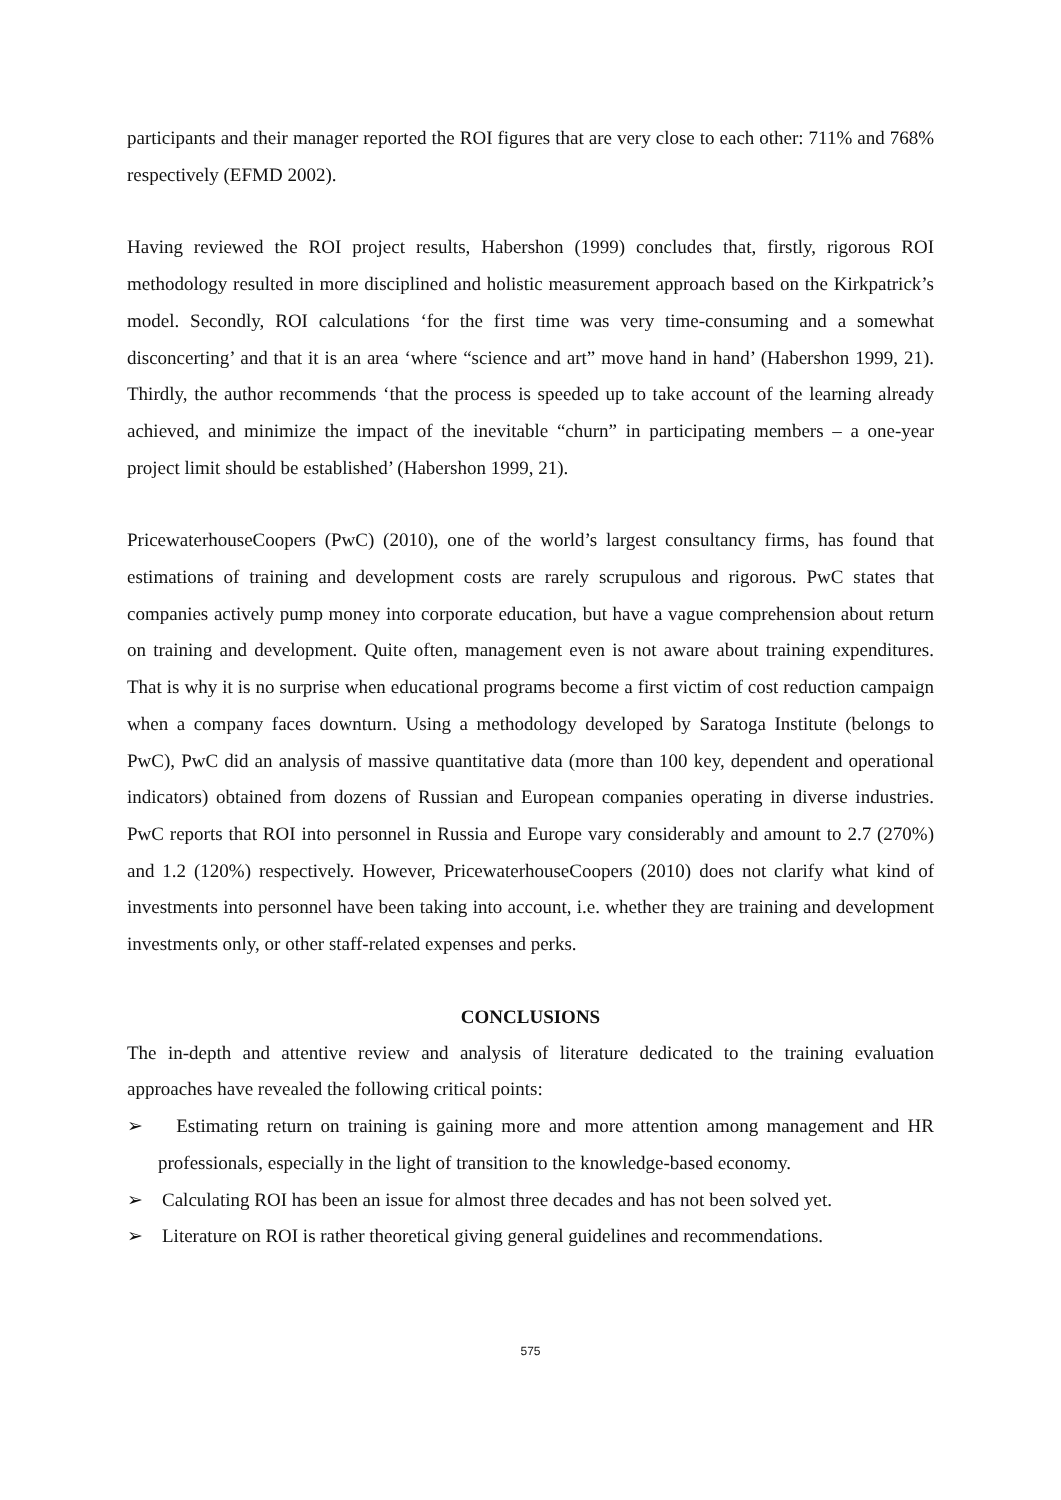participants and their manager reported the ROI figures that are very close to each other: 711% and 768% respectively (EFMD 2002).
Having reviewed the ROI project results, Habershon (1999) concludes that, firstly, rigorous ROI methodology resulted in more disciplined and holistic measurement approach based on the Kirkpatrick’s model. Secondly, ROI calculations ‘for the first time was very time-consuming and a somewhat disconcerting’ and that it is an area ‘where “science and art” move hand in hand’ (Habershon 1999, 21). Thirdly, the author recommends ‘that the process is speeded up to take account of the learning already achieved, and minimize the impact of the inevitable “churn” in participating members – a one-year project limit should be established’ (Habershon 1999, 21).
PricewaterhouseCoopers (PwC) (2010), one of the world’s largest consultancy firms, has found that estimations of training and development costs are rarely scrupulous and rigorous. PwC states that companies actively pump money into corporate education, but have a vague comprehension about return on training and development. Quite often, management even is not aware about training expenditures. That is why it is no surprise when educational programs become a first victim of cost reduction campaign when a company faces downturn. Using a methodology developed by Saratoga Institute (belongs to PwC), PwC did an analysis of massive quantitative data (more than 100 key, dependent and operational indicators) obtained from dozens of Russian and European companies operating in diverse industries. PwC reports that ROI into personnel in Russia and Europe vary considerably and amount to 2.7 (270%) and 1.2 (120%) respectively. However, PricewaterhouseCoopers (2010) does not clarify what kind of investments into personnel have been taking into account, i.e. whether they are training and development investments only, or other staff-related expenses and perks.
CONCLUSIONS
The in-depth and attentive review and analysis of literature dedicated to the training evaluation approaches have revealed the following critical points:
➢ Estimating return on training is gaining more and more attention among management and HR professionals, especially in the light of transition to the knowledge-based economy.
➢ Calculating ROI has been an issue for almost three decades and has not been solved yet.
➢ Literature on ROI is rather theoretical giving general guidelines and recommendations.
575